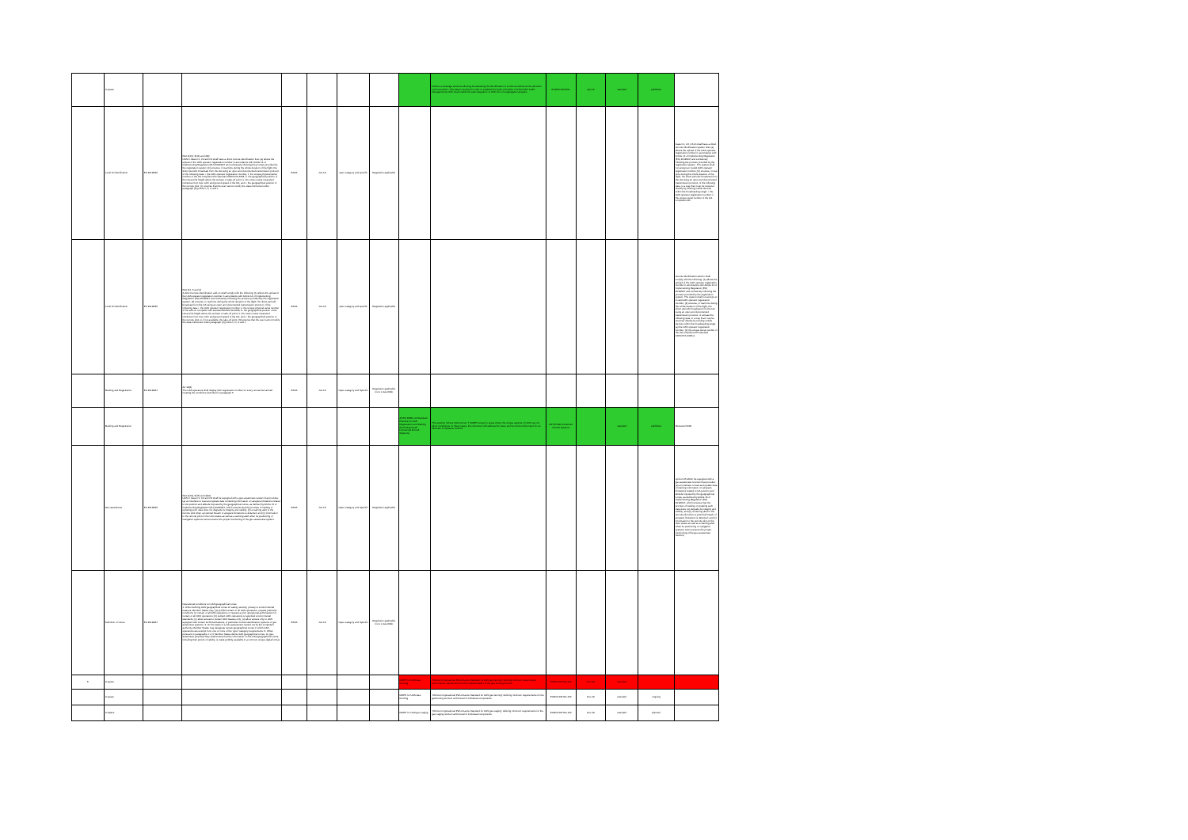| | U-space | | | | | | | | Defines a message structure allowing broadcasting the identification of a UAS as well as its the aircraft's current position. This data is required in order to establish the basic principles of UTM (UAS Traffic Management) which shall enable the safe integration of UAS into non-segregated airspace. | EUROCONTROL | Apr-18 | standard | published | |
| | Local ID identification | EU 2019/945 | Part 2(12), 3(14) and 4(9) UAS in class C1, C2 and C3 shall have a direct remote identification that: (a) allows the upload of the UAS operator registration number in accordance with Article 14 of Implementing Regulation (EU) 2019/947 and exclusively following the process provided by the registration system; (b) ensures, in real time during the whole duration of the flight, the direct periodic broadcast from the UA using an open and documented transmission protocol, of the following data: i. the UAS operator registration number; ii. the unique physical serial number of the UA compliant with standard ANSI/CTA-2063; iii. the geographical position of the UA and its height above the surface or take-off point; iv. the route course measured clockwise from true north and ground speed of the UA; and v. the geographical position of the remote pilot; (c) ensures that the user cannot modify the data mentioned under paragraph (b) points ii, iii, iv and v. | EASA | Jun-19 | open category and specific | Regulation applicable | | | | | | | class C1, C2, C3 sh shall have a direct remote identification system that: (a) allows the upload of the UAS operator registration number in accordance with Article 14 of Implementing Regulation (EU) 2019/947 and exclusively following the process provided by the registration system. The system shall not accept an invalid UAS operator registration number; (b) ensures, in real time during the whole duration of the flight, the direct periodic broadcast from the UA using an open and documented transmission protocol, of the following data, in a way that it can be received directly by existing mobile devices within the broadcasting range: i. the UAS operator registration number; ii. the unique serial number of the UA compliant with |
| | Local ID identification | EU 2019/945 | Part 6(1, 3 and 4) A direct remote identification add-on shall comply with the following: (1) allows the upload of the UAS operator registration number in accordance with Article 14 of Implementing Regulation (EU) 2019/947 and exclusively following the process provided by the registration system; (2) ensures, in real time during the whole duration of the flight, the direct periodic broadcast from the UA using an open and documented transmission protocol, of the following data: i. the UAS operator registration number; ii. the unique physical serial number of the add-on compliant with standard ANSI/CTA-2063; iii. the geographical position of the UA and its height above the surface or take-off point; iv. the route course measured clockwise from true north and ground speed of the UA; and v. the geographical position of the remote pilot or, if not available, the take-off point; (3) ensures that the user cannot modify the data mentioned under paragraph (2) points ii, iii, iv and v. | EASA | Jun-19 | open category and specific | Regulation applicable | | | | | | | remote identification add-on shall comply with the following: (1) allows the upload of the UAS operator registration number in accordance with Article 14 of Implementing Regulation (EU) 2019/947 and exclusively following the process provided by the registration system. The system shall not accept an invalid UAS operator registration number; (2) ensures, in real time during the whole duration of the flight, the direct periodic broadcast from the UA using an open and documented transmission protocol, of at least the following data, in a way that it can be received directly by existing mobile devices within the broadcasting range: (a) the UAS operator registration number; (b) the unique serial number of the UA compliant with standard ANSI/CTA-2063-A |
| | Marking and Registration | EU 2019/947 | Art 14(8) The UAS operators shall display their registration number on every unmanned aircraft meeting the conditions described in paragraph 5 | EASA | Jun-19 | Open category and Specific | Regulation applicable from 1 July 2020 | | | | | | | |
| | Marking and Registration | | | | | | | ASTM F2851-10 Standard Practice for UAS Registration and Marking (Excluding Small Unmanned Aircraft Systems) | This practice follows ICAO Annex 7 SARPS except in areas where the unique aspects of UAS may not allow compliance. In these cases, this document will address the issue and recommend the need for an alternate compliance method. | ASTM F38 Unmanned Aircraft Systems | | standard | published | Renewed 2018 |
| | Geo-awareness | EU 2019/945 | Part 2(13), 3(15) and 4(10) UAS in class C1, C2 and C3 shall be equipped with a geo-awareness system that provides: (a) an interface to load and update data containing information on airspace limitations related to UA position and altitude imposed by the geographical zones, as defined by Article 15 of Implementing Regulation (EU) 2019/947, which ensures that the process of loading or updating such data does not degrade its integrity and validity; (b) a warning alert to the remote pilot when a potential breach of airspace limitations is detected; and (c) information to the remote pilot on the UA's status as well as a warning alert when its positioning or navigation systems cannot ensure the proper functioning of the geo-awareness system. | EASA | Jun-19 | Open category and Specific | Regulation applicable | | | | | | | opinion 05-2019: be equipped with a geo-awareness function that provides: (a) an interface to load and update data containing information on airspace limitations related to UA position and altitude imposed by the geographical zones, as defined by Article 15 of Implementing Regulation (EU) 2019/947, which ensures that the process of loading or updating such data does not degrade its integrity and validity; and (b) a warning alert to the remote pilot when a potential breach of airspace limitations is detected; and (c) information to the remote pilot on the UA's status as well as a warning alert when its positioning or navigation systems cannot ensure the proper functioning of the geo-awareness function; |
| | Definition of zones | EU 2019/947 | Operational conditions for UAS geographical zones 1. When defining UAS geographical zones for safety, security, privacy or environmental reasons, Member States may: (a) prohibit certain or all UAS operations, request particular conditions for certain or all UAS operations or request a prior operational authorisation for certain or all UAS operations; (b) subject UAS operations to specified environmental standards; (c) allow access to certain UAS classes only; (d) allow access only to UAS equipped with certain technical features, in particular remote identification systems or geo awareness systems. 2. On the basis of a risk assessment carried out by the competent authority, Member States may designate certain geographical zones in which UAS operations are exempt from one or more of the 'open' category requirements. 3. When pursuant to paragraphs 1 or 2 Member States define UAS geographical zones, for geo-awareness purposes they shall ensure that the information on the UAS geographical zones, including their period of validity, is made publicly available in a common unique digital format. | EASA | Jun-19 | Open category and Specific | Regulation applicable from 1 July 2020 | | | | | | | |
| D | U-space | | | | | | | MOPS for UAS Geo-Fencing | "Minimum Operational Performance Standard for UAS geo-fencing" defining minimum system-level performance requirements for the implementation of the geo-fencing function | EUROCAE WG-105 | Dec-19 | standard | | |
| | U-space | | | | | | | MOPS for UAS Geo-Fencing | "Minimum Operational Performance Standard for UAS geo-fencing" defining minimum requirements for the geofencing function at the level of individual components. | EUROCAE WG-105 | Dec-19 | standard | ongoing | |
| | U-Space | | | | | | | MOPS for UAS geo-caging | "Minimum Operational Performance Standard for UAS geo-caging" defining minimum requirements for the geo-caging function at the level of individual components. | EUROCAE WG-105 | Dec-19 | standard | planned | |